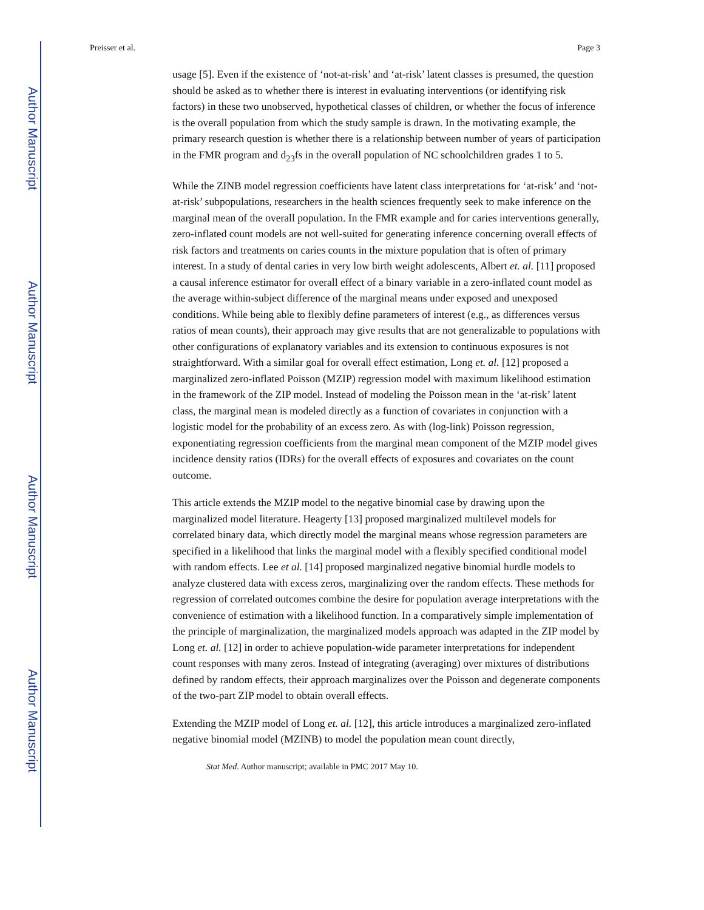Author Manuscript
Author Manuscript
Author Manuscript
Author Manuscript
Preisser et al. Page 3
usage [5]. Even if the existence of ‘not-at-risk’ and ‘at-risk’ latent classes is presumed, the question should be asked as to whether there is interest in evaluating interventions (or identifying risk factors) in these two unobserved, hypothetical classes of children, or whether the focus of inference is the overall population from which the study sample is drawn. In the motivating example, the primary research question is whether there is a relationship between number of years of participation in the FMR program and d<sub>23</sub>fs in the overall population of NC schoolchildren grades 1 to 5.
While the ZINB model regression coefficients have latent class interpretations for ‘at-risk’ and ‘not-at-risk’ subpopulations, researchers in the health sciences frequently seek to make inference on the marginal mean of the overall population. In the FMR example and for caries interventions generally, zero-inflated count models are not well-suited for generating inference concerning overall effects of risk factors and treatments on caries counts in the mixture population that is often of primary interest. In a study of dental caries in very low birth weight adolescents, Albert et. al. [11] proposed a causal inference estimator for overall effect of a binary variable in a zero-inflated count model as the average within-subject difference of the marginal means under exposed and unexposed conditions. While being able to flexibly define parameters of interest (e.g., as differences versus ratios of mean counts), their approach may give results that are not generalizable to populations with other configurations of explanatory variables and its extension to continuous exposures is not straightforward. With a similar goal for overall effect estimation, Long et. al. [12] proposed a marginalized zero-inflated Poisson (MZIP) regression model with maximum likelihood estimation in the framework of the ZIP model. Instead of modeling the Poisson mean in the ‘at-risk’ latent class, the marginal mean is modeled directly as a function of covariates in conjunction with a logistic model for the probability of an excess zero. As with (log-link) Poisson regression, exponentiating regression coefficients from the marginal mean component of the MZIP model gives incidence density ratios (IDRs) for the overall effects of exposures and covariates on the count outcome.
This article extends the MZIP model to the negative binomial case by drawing upon the marginalized model literature. Heagerty [13] proposed marginalized multilevel models for correlated binary data, which directly model the marginal means whose regression parameters are specified in a likelihood that links the marginal model with a flexibly specified conditional model with random effects. Lee et al. [14] proposed marginalized negative binomial hurdle models to analyze clustered data with excess zeros, marginalizing over the random effects. These methods for regression of correlated outcomes combine the desire for population average interpretations with the convenience of estimation with a likelihood function. In a comparatively simple implementation of the principle of marginalization, the marginalized models approach was adapted in the ZIP model by Long et. al. [12] in order to achieve population-wide parameter interpretations for independent count responses with many zeros. Instead of integrating (averaging) over mixtures of distributions defined by random effects, their approach marginalizes over the Poisson and degenerate components of the two-part ZIP model to obtain overall effects.
Extending the MZIP model of Long et. al. [12], this article introduces a marginalized zero-inflated negative binomial model (MZINB) to model the population mean count directly,
Stat Med. Author manuscript; available in PMC 2017 May 10.